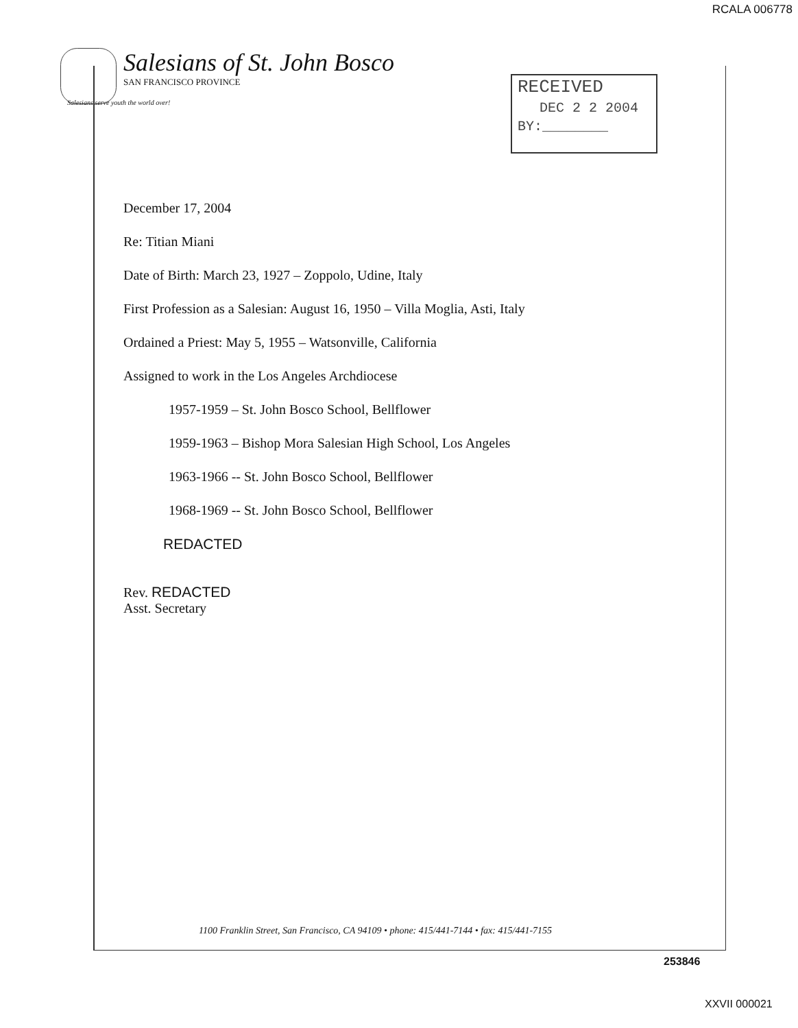RCALA 006778
Salesians of St. John Bosco
SAN FRANCISCO PROVINCE
Salesians serve youth the world over!
RECEIVED
DEC 2 2 2004
BY:________
December 17, 2004
Re: Titian Miani
Date of Birth: March 23, 1927 – Zoppolo, Udine, Italy
First Profession as a Salesian: August 16, 1950 – Villa Moglia, Asti, Italy
Ordained a Priest: May 5, 1955 – Watsonville, California
Assigned to work in the Los Angeles Archdiocese
1957-1959 – St. John Bosco School, Bellflower
1959-1963 – Bishop Mora Salesian High School, Los Angeles
1963-1966 -- St. John Bosco School, Bellflower
1968-1969 -- St. John Bosco School, Bellflower
REDACTED
Rev. REDACTED
Asst. Secretary
1100 Franklin Street, San Francisco, CA 94109 • phone: 415/441-7144 • fax: 415/441-7155
253846
XXVII 000021